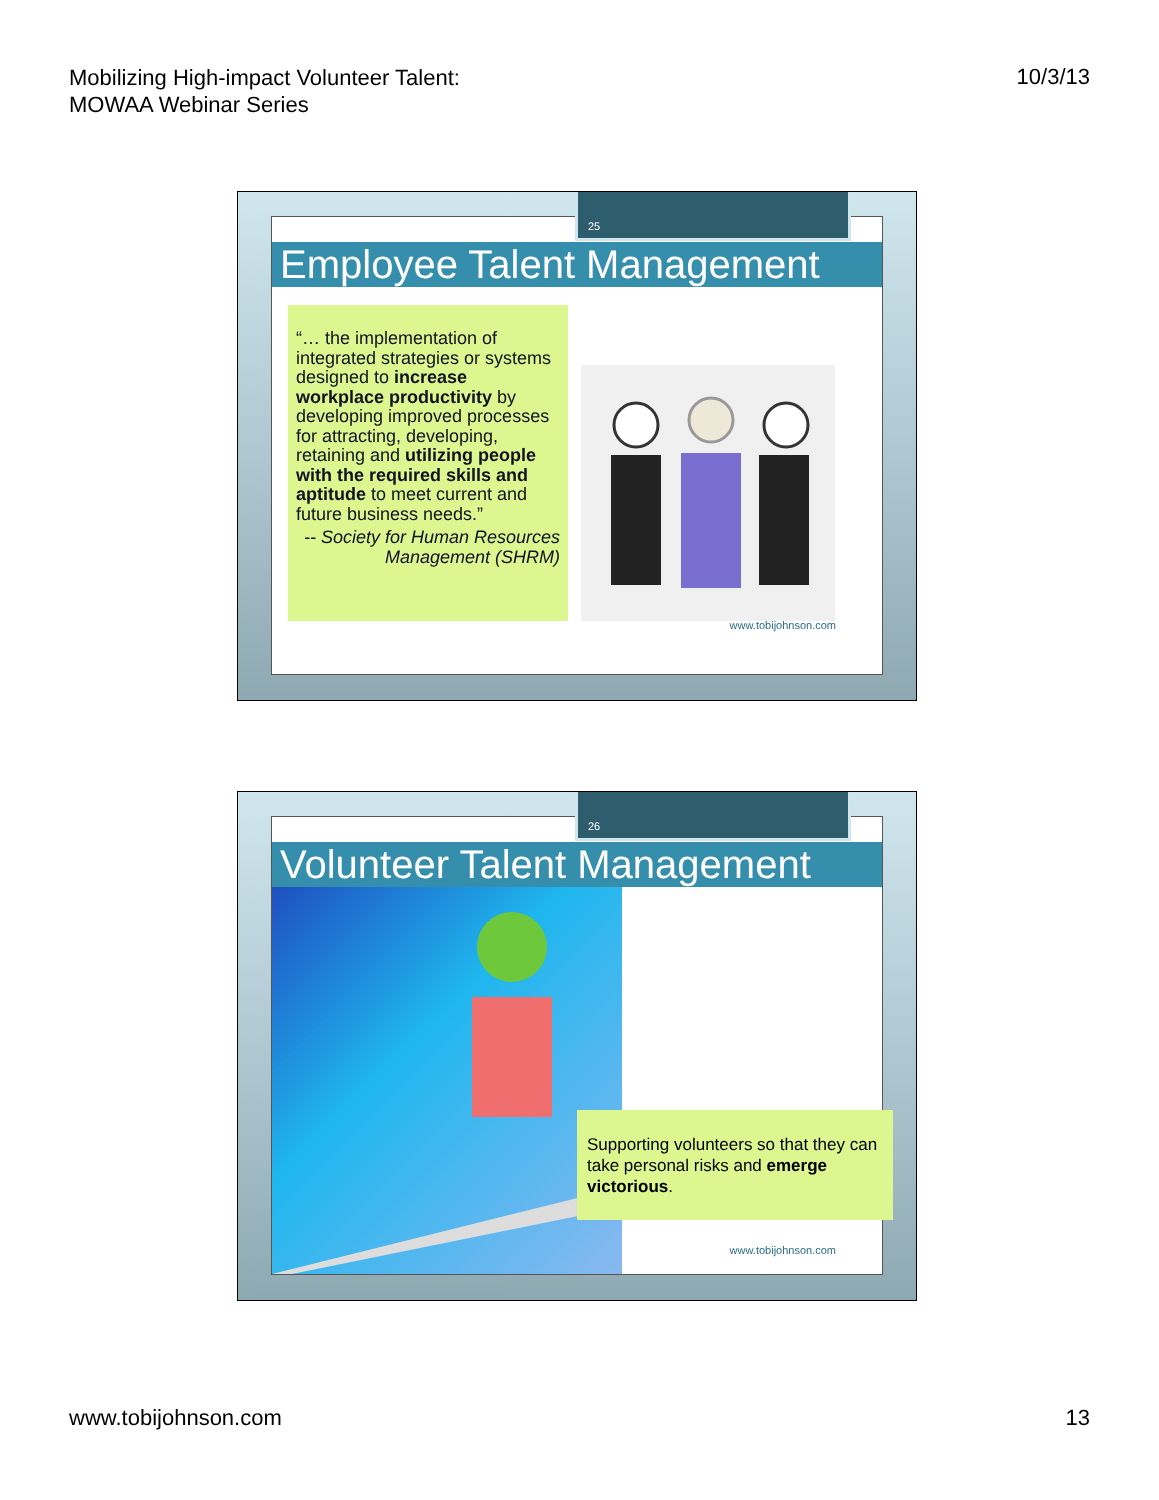Mobilizing High-impact Volunteer Talent:
MOWAA Webinar Series
10/3/13
Employee Talent Management
“… the implementation of integrated strategies or systems designed to increase workplace productivity by developing improved processes for attracting, developing, retaining and utilizing people with the required skills and aptitude to meet current and future business needs.”
-- Society for Human Resources Management (SHRM)
www.tobijohnson.com
25
Volunteer Talent Management
Supporting volunteers so that they can take personal risks and emerge victorious.
www.tobijohnson.com
26
www.tobijohnson.com 13